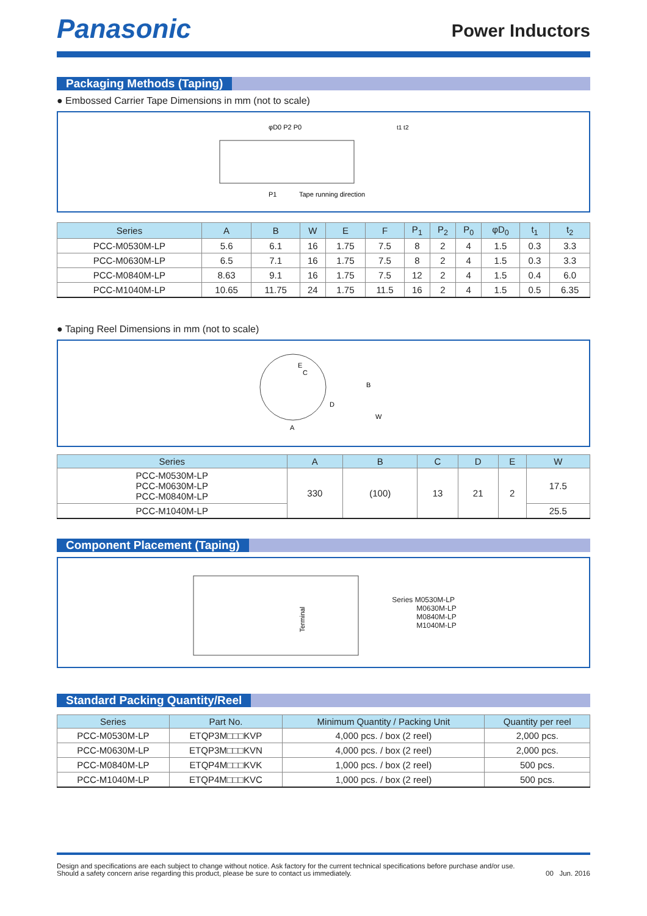Panasonic
Power Inductors
Packaging Methods (Taping)
● Embossed Carrier Tape Dimensions in mm (not to scale)
φD0 P2 P0
P1
Tape running direction
t1 t2
| Series | A | B | W | E | F | P<sub>1</sub> | P<sub>2</sub> | P<sub>0</sub> | φD<sub>0</sub> | t<sub>1</sub> | t<sub>2</sub> |
| --- | --- | --- | --- | --- | --- | --- | --- | --- | --- | --- | --- |
| PCC-M0530M-LP | 5.6 | 6.1 | 16 | 1.75 | 7.5 | 8 | 2 | 4 | 1.5 | 0.3 | 3.3 |
| PCC-M0630M-LP | 6.5 | 7.1 | 16 | 1.75 | 7.5 | 8 | 2 | 4 | 1.5 | 0.3 | 3.3 |
| PCC-M0840M-LP | 8.63 | 9.1 | 16 | 1.75 | 7.5 | 12 | 2 | 4 | 1.5 | 0.4 | 6.0 |
| PCC-M1040M-LP | 10.65 | 11.75 | 24 | 1.75 | 11.5 | 16 | 2 | 4 | 1.5 | 0.5 | 6.35 |
● Taping Reel Dimensions in mm (not to scale)
E
C
D
A
B
W
| Series | A | B | C | D | E | W |
| --- | --- | --- | --- | --- | --- | --- |
| PCC-M0530M-LP PCC-M0630M-LP PCC-M0840M-LP | 330 | (100) | 13 | 21 | 2 | 17.5 |
| PCC-M1040M-LP | | | | | | 25.5 |
Component Placement (Taping)
Terminal
Series M0530M-LP
M0630M-LP
M0840M-LP
M1040M-LP
Standard Packing Quantity/Reel
| Series | Part No. | Minimum Quantity / Packing Unit | Quantity per reel |
| --- | --- | --- | --- |
| PCC-M0530M-LP | ETQP3M□□□KVP | 4,000 pcs. / box (2 reel) | 2,000 pcs. |
| PCC-M0630M-LP | ETQP3M□□□KVN | 4,000 pcs. / box (2 reel) | 2,000 pcs. |
| PCC-M0840M-LP | ETQP4M□□□KVK | 1,000 pcs. / box (2 reel) | 500 pcs. |
| PCC-M1040M-LP | ETQP4M□□□KVC | 1,000 pcs. / box (2 reel) | 500 pcs. |
Design and specifications are each subject to change without notice. Ask factory for the current technical specifications before purchase and/or use.
Should a safety concern arise regarding this product, please be sure to contact us immediately.
00 Jun. 2016